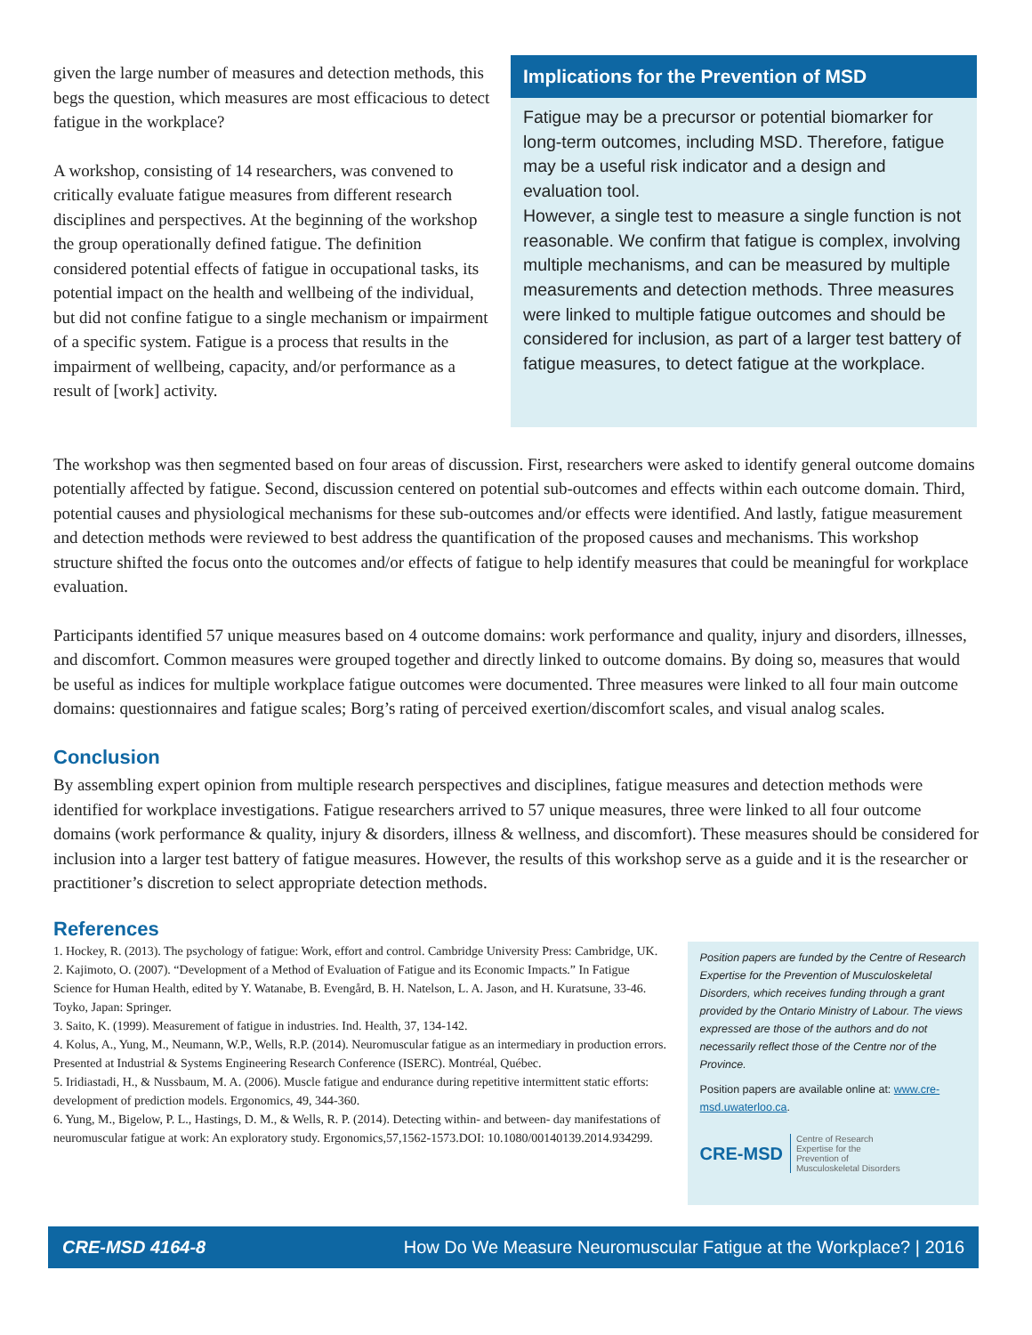given the large number of measures and detection methods, this begs the question, which measures are most efficacious to detect fatigue in the workplace?
A workshop, consisting of 14 researchers, was convened to critically evaluate fatigue measures from different research disciplines and perspectives. At the beginning of the workshop the group operationally defined fatigue. The definition considered potential effects of fatigue in occupational tasks, its potential impact on the health and wellbeing of the individual, but did not confine fatigue to a single mechanism or impairment of a specific system. Fatigue is a process that results in the impairment of wellbeing, capacity, and/or performance as a result of [work] activity.
Implications for the Prevention of MSD
Fatigue may be a precursor or potential biomarker for long-term outcomes, including MSD. Therefore, fatigue may be a useful risk indicator and a design and evaluation tool.
However, a single test to measure a single function is not reasonable. We confirm that fatigue is complex, involving multiple mechanisms, and can be measured by multiple measurements and detection methods. Three measures were linked to multiple fatigue outcomes and should be considered for inclusion, as part of a larger test battery of fatigue measures, to detect fatigue at the workplace.
The workshop was then segmented based on four areas of discussion. First, researchers were asked to identify general outcome domains potentially affected by fatigue. Second, discussion centered on potential sub-outcomes and effects within each outcome domain. Third, potential causes and physiological mechanisms for these sub-outcomes and/or effects were identified. And lastly, fatigue measurement and detection methods were reviewed to best address the quantification of the proposed causes and mechanisms. This workshop structure shifted the focus onto the outcomes and/or effects of fatigue to help identify measures that could be meaningful for workplace evaluation.
Participants identified 57 unique measures based on 4 outcome domains: work performance and quality, injury and disorders, illnesses, and discomfort. Common measures were grouped together and directly linked to outcome domains. By doing so, measures that would be useful as indices for multiple workplace fatigue outcomes were documented. Three measures were linked to all four main outcome domains: questionnaires and fatigue scales; Borg’s rating of perceived exertion/discomfort scales, and visual analog scales.
Conclusion
By assembling expert opinion from multiple research perspectives and disciplines, fatigue measures and detection methods were identified for workplace investigations. Fatigue researchers arrived to 57 unique measures, three were linked to all four outcome domains (work performance & quality, injury & disorders, illness & wellness, and discomfort). These measures should be considered for inclusion into a larger test battery of fatigue measures. However, the results of this workshop serve as a guide and it is the researcher or practitioner’s discretion to select appropriate detection methods.
References
1. Hockey, R. (2013). The psychology of fatigue: Work, effort and control. Cambridge University Press: Cambridge, UK.
2. Kajimoto, O. (2007). “Development of a Method of Evaluation of Fatigue and its Economic Impacts.” In Fatigue Science for Human Health, edited by Y. Watanabe, B. Evengård, B. H. Natelson, L. A. Jason, and H. Kuratsune, 33-46. Toyko, Japan: Springer.
3. Saito, K. (1999). Measurement of fatigue in industries. Ind. Health, 37, 134-142.
4. Kolus, A., Yung, M., Neumann, W.P., Wells, R.P. (2014). Neuromuscular fatigue as an intermediary in production errors. Presented at Industrial & Systems Engineering Research Conference (ISERC). Montréal, Québec.
5. Iridiastadi, H., & Nussbaum, M. A. (2006). Muscle fatigue and endurance during repetitive intermittent static efforts: development of prediction models. Ergonomics, 49, 344-360.
6. Yung, M., Bigelow, P. L., Hastings, D. M., & Wells, R. P. (2014). Detecting within- and between- day manifestations of neuromuscular fatigue at work: An exploratory study. Ergonomics,57,1562-1573.DOI: 10.1080/00140139.2014.934299.
Position papers are funded by the Centre of Research Expertise for the Prevention of Musculoskeletal Disorders, which receives funding through a grant provided by the Ontario Ministry of Labour. The views expressed are those of the authors and do not necessarily reflect those of the Centre nor of the Province.
Position papers are available online at: www.cre-msd.uwaterloo.ca.
CRE-MSD Centre of Research
Expertise for the
Prevention of
Musculoskeletal Disorders
CRE-MSD 4164-8 How Do We Measure Neuromuscular Fatigue at the Workplace? | 2016